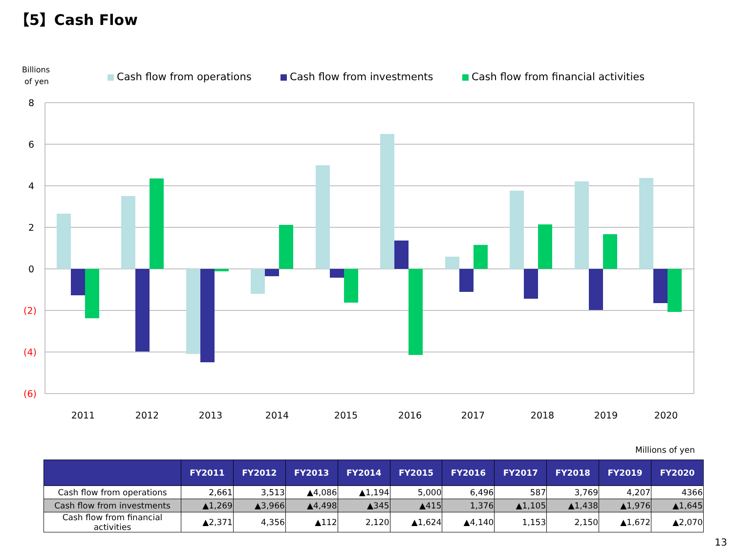【5】Cash Flow
Billions
of yen
Cash flow from operations
Cash flow from investments
Cash flow from financial activities
8
6
4
2
0
(2)
(4)
(6)
2011
2012
2013
2014
2015
2016
2017
2018
2019
2020
Millions of yen
| | FY2011 | FY2012 | FY2013 | FY2014 | FY2015 | FY2016 | FY2017 | FY2018 | FY2019 | FY2020 |
| --- | --- | --- | --- | --- | --- | --- | --- | --- | --- | --- |
| Cash flow from operations | 2,661 | 3,513 | ▲4,086 | ▲1,194 | 5,000 | 6,496 | 587 | 3,769 | 4,207 | 4366 |
| Cash flow from investments | ▲1,269 | ▲3,966 | ▲4,498 | ▲345 | ▲415 | 1,376 | ▲1,105 | ▲1,438 | ▲1,976 | ▲1,645 |
| Cash flow from financial activities | ▲2,371 | 4,356 | ▲112 | 2,120 | ▲1,624 | ▲4,140 | 1,153 | 2,150 | ▲1,672 | ▲2,070 |
13